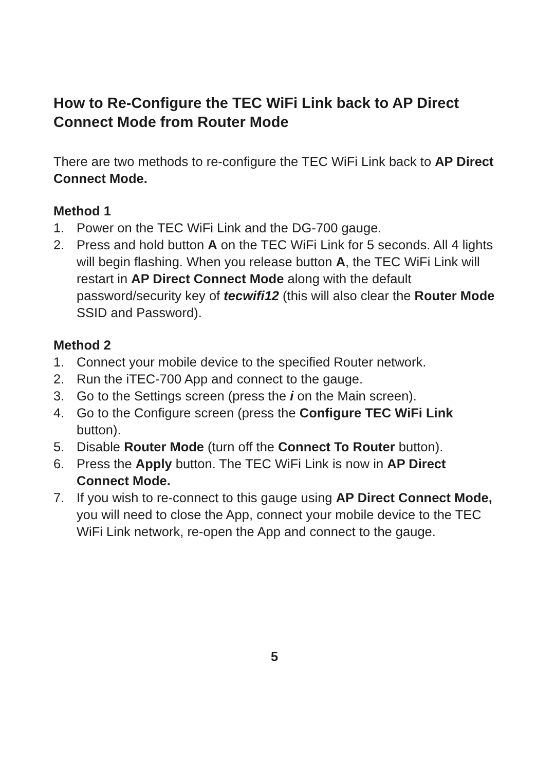How to Re-Configure the TEC WiFi Link back to AP Direct Connect Mode from Router Mode
There are two methods to re-configure the TEC WiFi Link back to AP Direct Connect Mode.
Method 1
1. Power on the TEC WiFi Link and the DG-700 gauge.
2. Press and hold button A on the TEC WiFi Link for 5 seconds. All 4 lights will begin flashing. When you release button A, the TEC WiFi Link will restart in AP Direct Connect Mode along with the default password/security key of tecwifi12 (this will also clear the Router Mode SSID and Password).
Method 2
1. Connect your mobile device to the specified Router network.
2. Run the iTEC-700 App and connect to the gauge.
3. Go to the Settings screen (press the i on the Main screen).
4. Go to the Configure screen (press the Configure TEC WiFi Link button).
5. Disable Router Mode (turn off the Connect To Router button).
6. Press the Apply button. The TEC WiFi Link is now in AP Direct Connect Mode.
7. If you wish to re-connect to this gauge using AP Direct Connect Mode, you will need to close the App, connect your mobile device to the TEC WiFi Link network, re-open the App and connect to the gauge.
5